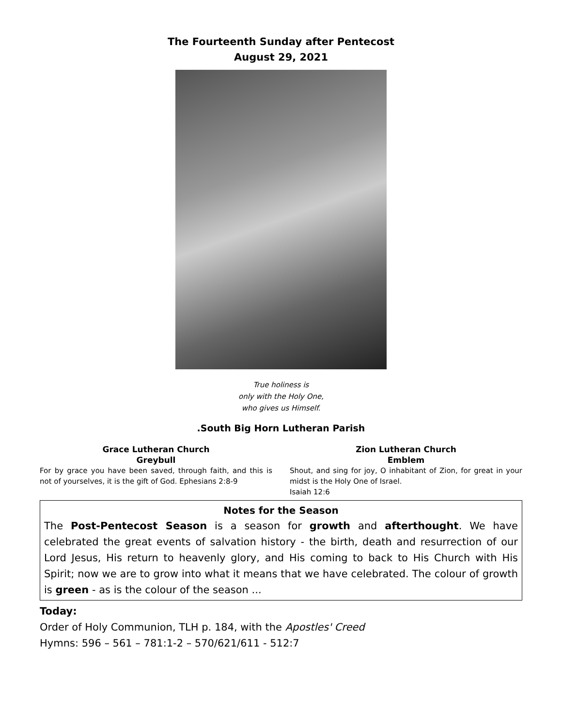The Fourteenth Sunday after Pentecost
August 29, 2021
True holiness is
only with the Holy One,
who gives us Himself.
.South Big Horn Lutheran Parish
Grace Lutheran Church
Greybull
For by grace you have been saved, through faith, and this is not of yourselves, it is the gift of God. Ephesians 2:8-9
Zion Lutheran Church
Emblem
Shout, and sing for joy, O inhabitant of Zion, for great in your midst is the Holy One of Israel.
Isaiah 12:6
Notes for the Season
The Post-Pentecost Season is a season for growth and afterthought. We have celebrated the great events of salvation history - the birth, death and resurrection of our Lord Jesus, His return to heavenly glory, and His coming to back to His Church with His Spirit; now we are to grow into what it means that we have celebrated. The colour of growth is green - as is the colour of the season ...
Today:
Order of Holy Communion, TLH p. 184, with the Apostles' Creed
Hymns: 596 – 561 – 781:1-2 – 570/621/611 - 512:7